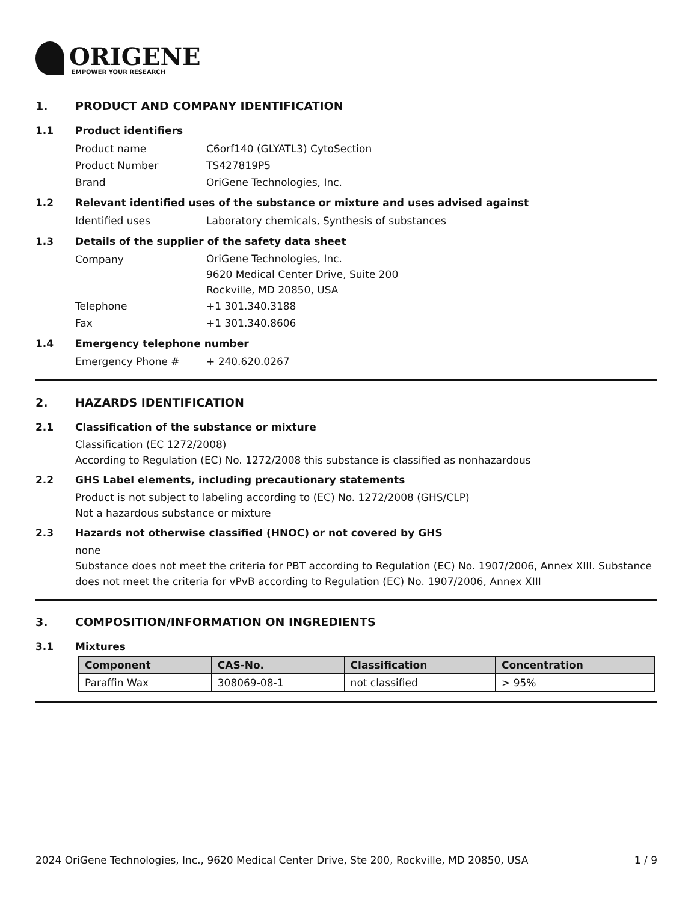ORIGENE
EMPOWER YOUR RESEARCH
1. PRODUCT AND COMPANY IDENTIFICATION
1.1 Product identifiers
Product name C6orf140 (GLYATL3) CytoSection
Product Number TS427819P5
Brand OriGene Technologies, Inc.
1.2 Relevant identified uses of the substance or mixture and uses advised against
Identified uses Laboratory chemicals, Synthesis of substances
1.3 Details of the supplier of the safety data sheet
Company
OriGene Technologies, Inc.
9620 Medical Center Drive, Suite 200
Rockville, MD 20850, USA
Telephone +1 301.340.3188
Fax +1 301.340.8606
1.4 Emergency telephone number
Emergency Phone # + 240.620.0267
2. HAZARDS IDENTIFICATION
2.1 Classification of the substance or mixture
Classification (EC 1272/2008)
According to Regulation (EC) No. 1272/2008 this substance is classified as nonhazardous
2.2 GHS Label elements, including precautionary statements
Product is not subject to labeling according to (EC) No. 1272/2008 (GHS/CLP)
Not a hazardous substance or mixture
2.3 Hazards not otherwise classified (HNOC) or not covered by GHS
none
Substance does not meet the criteria for PBT according to Regulation (EC) No. 1907/2006, Annex XIII. Substance does not meet the criteria for vPvB according to Regulation (EC) No. 1907/2006, Annex XIII
3. COMPOSITION/INFORMATION ON INGREDIENTS
3.1 Mixtures
| Component | CAS-No. | Classification | Concentration |
| --- | --- | --- | --- |
| Paraffin Wax | 308069-08-1 | not classified | > 95% |
2024 OriGene Technologies, Inc., 9620 Medical Center Drive, Ste 200, Rockville, MD 20850, USA 1 / 9